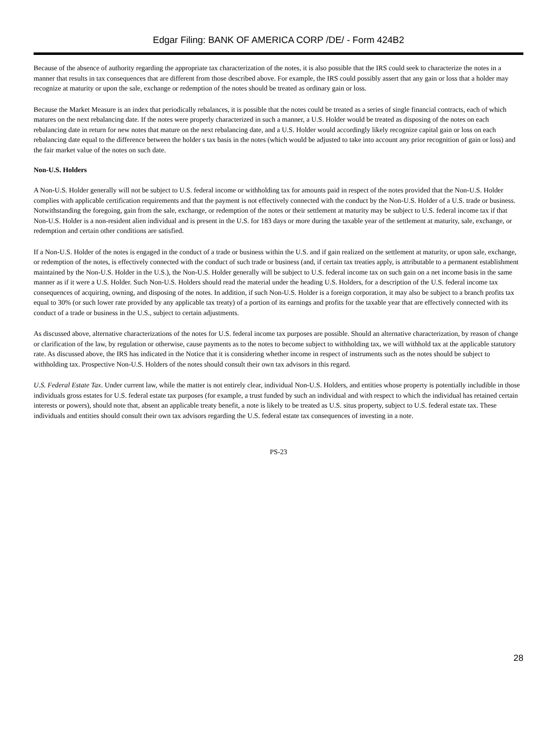Edgar Filing: BANK OF AMERICA CORP /DE/ - Form 424B2
Because of the absence of authority regarding the appropriate tax characterization of the notes, it is also possible that the IRS could seek to characterize the notes in a manner that results in tax consequences that are different from those described above. For example, the IRS could possibly assert that any gain or loss that a holder may recognize at maturity or upon the sale, exchange or redemption of the notes should be treated as ordinary gain or loss.
Because the Market Measure is an index that periodically rebalances, it is possible that the notes could be treated as a series of single financial contracts, each of which matures on the next rebalancing date. If the notes were properly characterized in such a manner, a U.S. Holder would be treated as disposing of the notes on each rebalancing date in return for new notes that mature on the next rebalancing date, and a U.S. Holder would accordingly likely recognize capital gain or loss on each rebalancing date equal to the difference between the holder s tax basis in the notes (which would be adjusted to take into account any prior recognition of gain or loss) and the fair market value of the notes on such date.
Non-U.S. Holders
A Non-U.S. Holder generally will not be subject to U.S. federal income or withholding tax for amounts paid in respect of the notes provided that the Non-U.S. Holder complies with applicable certification requirements and that the payment is not effectively connected with the conduct by the Non-U.S. Holder of a U.S. trade or business. Notwithstanding the foregoing, gain from the sale, exchange, or redemption of the notes or their settlement at maturity may be subject to U.S. federal income tax if that Non-U.S. Holder is a non-resident alien individual and is present in the U.S. for 183 days or more during the taxable year of the settlement at maturity, sale, exchange, or redemption and certain other conditions are satisfied.
If a Non-U.S. Holder of the notes is engaged in the conduct of a trade or business within the U.S. and if gain realized on the settlement at maturity, or upon sale, exchange, or redemption of the notes, is effectively connected with the conduct of such trade or business (and, if certain tax treaties apply, is attributable to a permanent establishment maintained by the Non-U.S. Holder in the U.S.), the Non-U.S. Holder generally will be subject to U.S. federal income tax on such gain on a net income basis in the same manner as if it were a U.S. Holder. Such Non-U.S. Holders should read the material under the heading U.S. Holders, for a description of the U.S. federal income tax consequences of acquiring, owning, and disposing of the notes. In addition, if such Non-U.S. Holder is a foreign corporation, it may also be subject to a branch profits tax equal to 30% (or such lower rate provided by any applicable tax treaty) of a portion of its earnings and profits for the taxable year that are effectively connected with its conduct of a trade or business in the U.S., subject to certain adjustments.
As discussed above, alternative characterizations of the notes for U.S. federal income tax purposes are possible. Should an alternative characterization, by reason of change or clarification of the law, by regulation or otherwise, cause payments as to the notes to become subject to withholding tax, we will withhold tax at the applicable statutory rate. As discussed above, the IRS has indicated in the Notice that it is considering whether income in respect of instruments such as the notes should be subject to withholding tax. Prospective Non-U.S. Holders of the notes should consult their own tax advisors in this regard.
U.S. Federal Estate Tax. Under current law, while the matter is not entirely clear, individual Non-U.S. Holders, and entities whose property is potentially includible in those individuals gross estates for U.S. federal estate tax purposes (for example, a trust funded by such an individual and with respect to which the individual has retained certain interests or powers), should note that, absent an applicable treaty benefit, a note is likely to be treated as U.S. situs property, subject to U.S. federal estate tax. These individuals and entities should consult their own tax advisors regarding the U.S. federal estate tax consequences of investing in a note.
PS-23
28